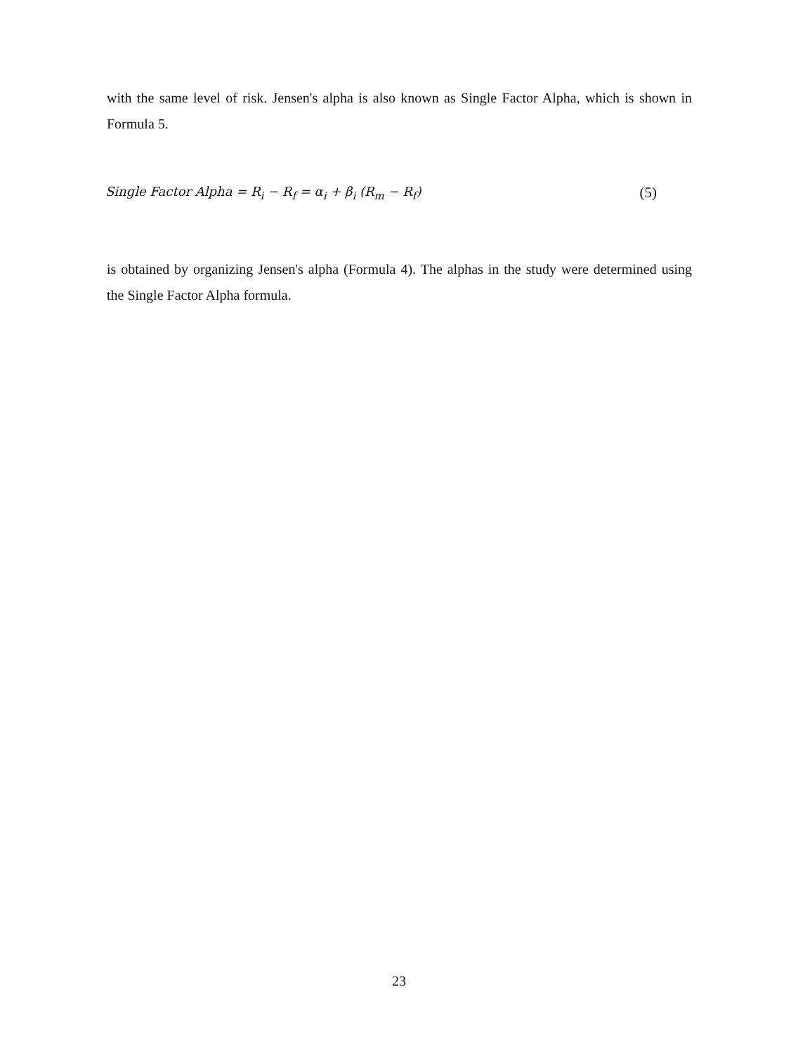with the same level of risk. Jensen's alpha is also known as Single Factor Alpha, which is shown in Formula 5.
Single Factor Alpha = R<sub>i</sub> − R<sub>f</sub> = α<sub>i</sub> + β<sub>i</sub> (R<sub>m</sub> − R<sub>f</sub>) (5)
is obtained by organizing Jensen's alpha (Formula 4). The alphas in the study were determined using the Single Factor Alpha formula.
23